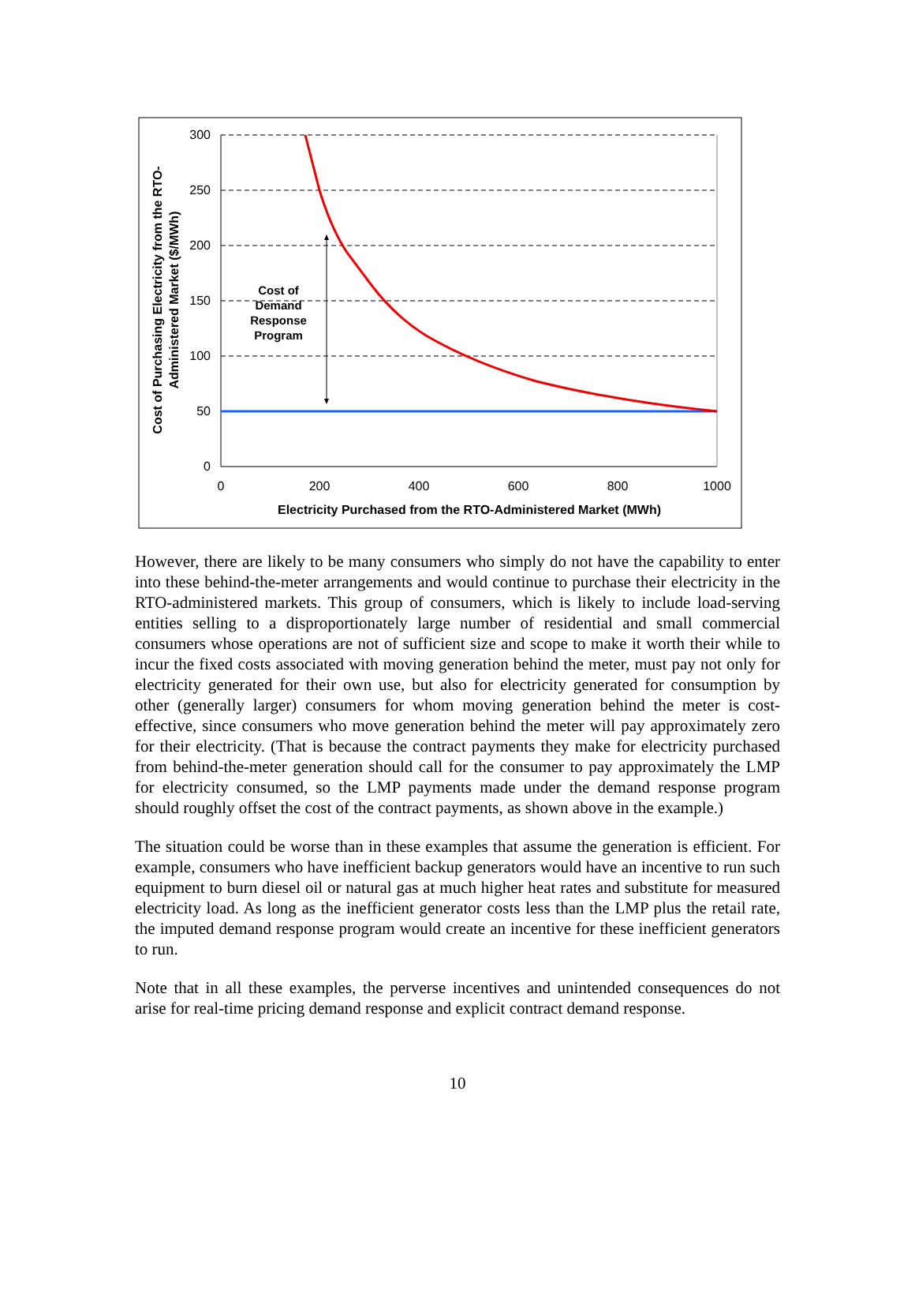300
250
200
150
100
50
0
0
200
400
600
800
1000
Electricity Purchased from the RTO-Administered Market (MWh)
Cost of Purchasing Electricity from the RTO-
Administered Market ($/MWh)
Cost of
Demand
Response
Program
However, there are likely to be many consumers who simply do not have the capability to enter into these behind-the-meter arrangements and would continue to purchase their electricity in the RTO-administered markets. This group of consumers, which is likely to include load-serving entities selling to a disproportionately large number of residential and small commercial consumers whose operations are not of sufficient size and scope to make it worth their while to incur the fixed costs associated with moving generation behind the meter, must pay not only for electricity generated for their own use, but also for electricity generated for consumption by other (generally larger) consumers for whom moving generation behind the meter is cost-effective, since consumers who move generation behind the meter will pay approximately zero for their electricity. (That is because the contract payments they make for electricity purchased from behind-the-meter generation should call for the consumer to pay approximately the LMP for electricity consumed, so the LMP payments made under the demand response program should roughly offset the cost of the contract payments, as shown above in the example.)
The situation could be worse than in these examples that assume the generation is efficient. For example, consumers who have inefficient backup generators would have an incentive to run such equipment to burn diesel oil or natural gas at much higher heat rates and substitute for measured electricity load. As long as the inefficient generator costs less than the LMP plus the retail rate, the imputed demand response program would create an incentive for these inefficient generators to run.
Note that in all these examples, the perverse incentives and unintended consequences do not arise for real-time pricing demand response and explicit contract demand response.
10